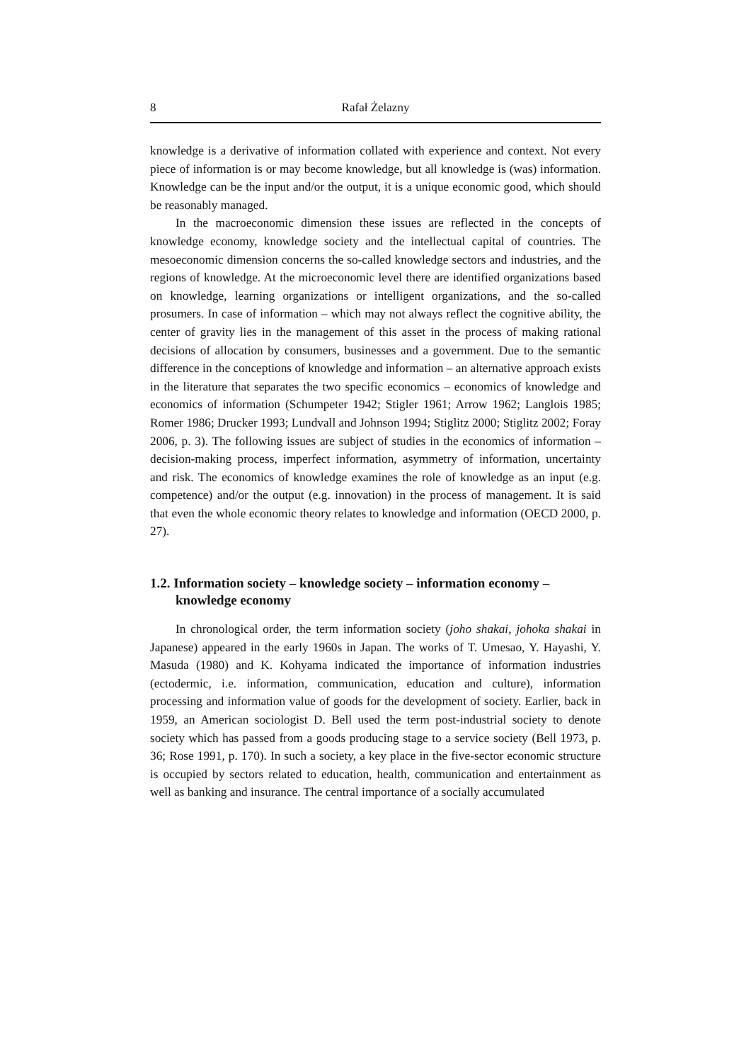8 Rafał Żelazny
knowledge is a derivative of information collated with experience and context. Not every piece of information is or may become knowledge, but all knowledge is (was) information. Knowledge can be the input and/or the output, it is a unique economic good, which should be reasonably managed.
In the macroeconomic dimension these issues are reflected in the concepts of knowledge economy, knowledge society and the intellectual capital of countries. The mesoeconomic dimension concerns the so-called knowledge sectors and industries, and the regions of knowledge. At the microeconomic level there are identified organizations based on knowledge, learning organizations or intelligent organizations, and the so-called prosumers. In case of information – which may not always reflect the cognitive ability, the center of gravity lies in the management of this asset in the process of making rational decisions of allocation by consumers, businesses and a government. Due to the semantic difference in the conceptions of knowledge and information – an alternative approach exists in the literature that separates the two specific economics – economics of knowledge and economics of information (Schumpeter 1942; Stigler 1961; Arrow 1962; Langlois 1985; Romer 1986; Drucker 1993; Lundvall and Johnson 1994; Stiglitz 2000; Stiglitz 2002; Foray 2006, p. 3). The following issues are subject of studies in the economics of information – decision-making process, imperfect information, asymmetry of information, uncertainty and risk. The economics of knowledge examines the role of knowledge as an input (e.g. competence) and/or the output (e.g. innovation) in the process of management. It is said that even the whole economic theory relates to knowledge and information (OECD 2000, p. 27).
1.2. Information society – knowledge society – information economy – knowledge economy
In chronological order, the term information society (joho shakai, johoka shakai in Japanese) appeared in the early 1960s in Japan. The works of T. Umesao, Y. Hayashi, Y. Masuda (1980) and K. Kohyama indicated the importance of information industries (ectodermic, i.e. information, communication, education and culture), information processing and information value of goods for the development of society. Earlier, back in 1959, an American sociologist D. Bell used the term post-industrial society to denote society which has passed from a goods producing stage to a service society (Bell 1973, p. 36; Rose 1991, p. 170). In such a society, a key place in the five-sector economic structure is occupied by sectors related to education, health, communication and entertainment as well as banking and insurance. The central importance of a socially accumulated